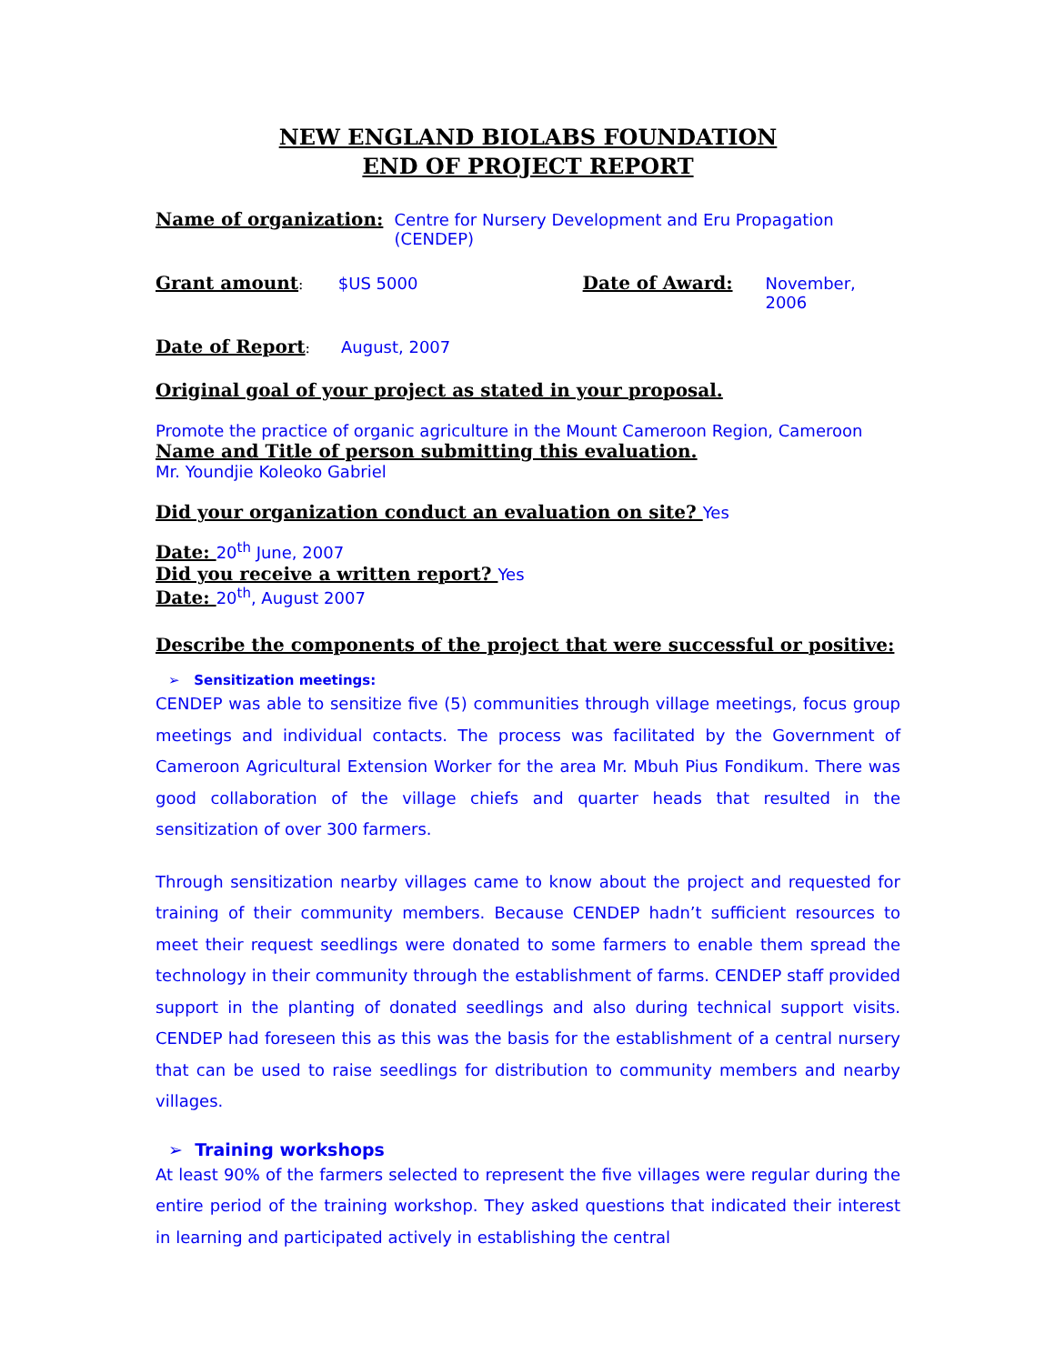NEW ENGLAND BIOLABS FOUNDATION
END OF PROJECT REPORT
Name of organization: Centre for Nursery Development and Eru Propagation (CENDEP)
Grant amount: $US 5000 Date of Award: November, 2006
Date of Report: August, 2007
Original goal of your project as stated in your proposal.
Promote the practice of organic agriculture in the Mount Cameroon Region, Cameroon
Name and Title of person submitting this evaluation.
Mr. Youndjie Koleoko Gabriel
Did your organization conduct an evaluation on site? Yes
Date: 20<sup>th</sup> June, 2007
Did you receive a written report? Yes
Date: 20<sup>th</sup>, August 2007
Describe the components of the project that were successful or positive:
➢ Sensitization meetings:
CENDEP was able to sensitize five (5) communities through village meetings, focus group meetings and individual contacts. The process was facilitated by the Government of Cameroon Agricultural Extension Worker for the area Mr. Mbuh Pius Fondikum. There was good collaboration of the village chiefs and quarter heads that resulted in the sensitization of over 300 farmers.
Through sensitization nearby villages came to know about the project and requested for training of their community members. Because CENDEP hadn’t sufficient resources to meet their request seedlings were donated to some farmers to enable them spread the technology in their community through the establishment of farms. CENDEP staff provided support in the planting of donated seedlings and also during technical support visits. CENDEP had foreseen this as this was the basis for the establishment of a central nursery that can be used to raise seedlings for distribution to community members and nearby villages.
➢ Training workshops
At least 90% of the farmers selected to represent the five villages were regular during the entire period of the training workshop. They asked questions that indicated their interest in learning and participated actively in establishing the central